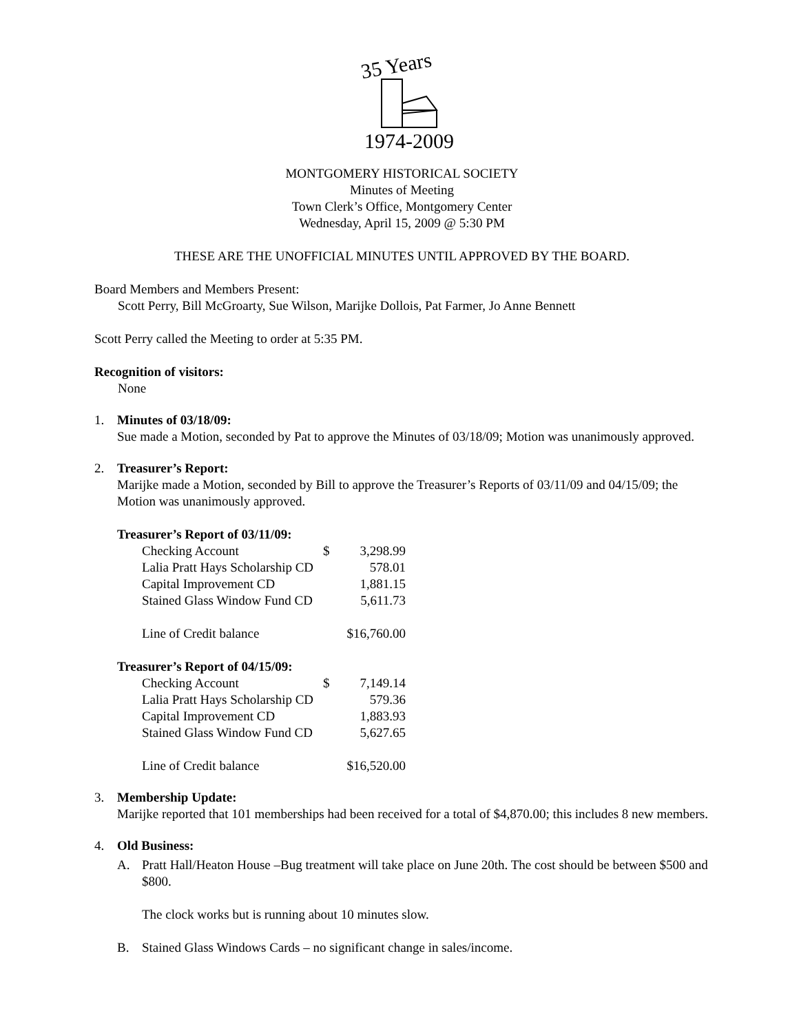35 Years
1974-2009
MONTGOMERY HISTORICAL SOCIETY
Minutes of Meeting
Town Clerk’s Office, Montgomery Center
Wednesday, April 15, 2009 @ 5:30 PM
THESE ARE THE UNOFFICIAL MINUTES UNTIL APPROVED BY THE BOARD.
Board Members and Members Present:
Scott Perry, Bill McGroarty, Sue Wilson, Marijke Dollois, Pat Farmer, Jo Anne Bennett
Scott Perry called the Meeting to order at 5:35 PM.
Recognition of visitors:
None
1. Minutes of 03/18/09:
Sue made a Motion, seconded by Pat to approve the Minutes of 03/18/09; Motion was unanimously approved.
2. Treasurer’s Report:
Marijke made a Motion, seconded by Bill to approve the Treasurer’s Reports of 03/11/09 and 04/15/09; the Motion was unanimously approved.
Treasurer’s Report of 03/11/09:
| Checking Account | $ | 3,298.99 |
| Lalia Pratt Hays Scholarship CD | | 578.01 |
| Capital Improvement CD | | 1,881.15 |
| Stained Glass Window Fund CD | | 5,611.73 |
| Line of Credit balance | $16,760.00 | |
Treasurer’s Report of 04/15/09:
| Checking Account | $ | 7,149.14 |
| Lalia Pratt Hays Scholarship CD | | 579.36 |
| Capital Improvement CD | | 1,883.93 |
| Stained Glass Window Fund CD | | 5,627.65 |
| Line of Credit balance | $16,520.00 | |
3. Membership Update:
Marijke reported that 101 memberships had been received for a total of $4,870.00; this includes 8 new members.
4. Old Business:
A. Pratt Hall/Heaton House –Bug treatment will take place on June 20th. The cost should be between $500 and $800.
The clock works but is running about 10 minutes slow.
B. Stained Glass Windows Cards – no significant change in sales/income.